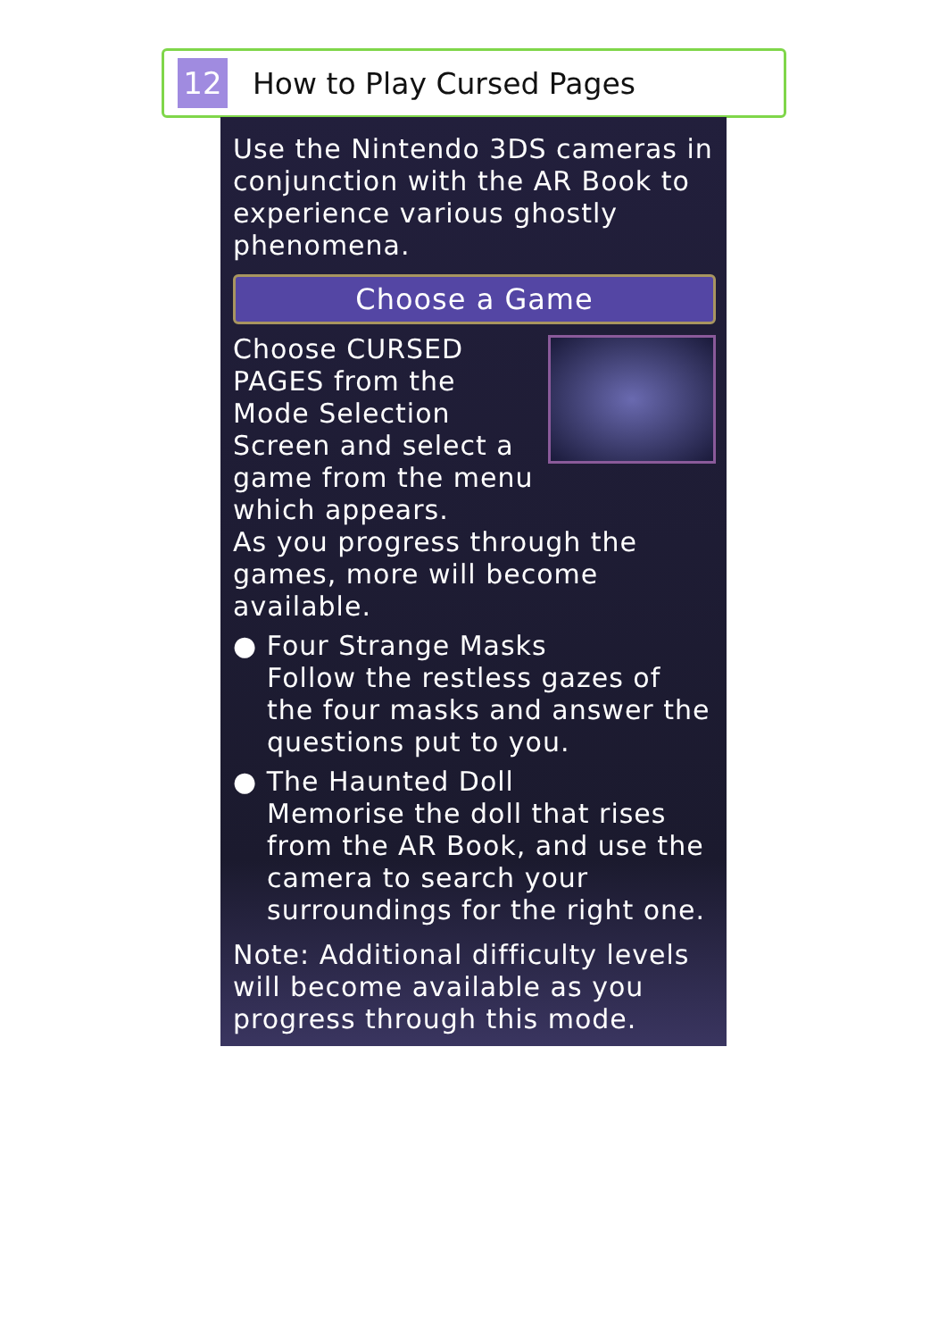12
How to Play Cursed Pages
Use the Nintendo 3DS cameras in conjunction with the AR Book to experience various ghostly phenomena.
Choose a Game
Choose CURSED PAGES from the Mode Selection Screen and select a game from the menu which appears.
As you progress through the games, more will become available.
● Four Strange Masks
Follow the restless gazes of the four masks and answer the questions put to you.
● The Haunted Doll
Memorise the doll that rises from the AR Book, and use the camera to search your surroundings for the right one.
Note: Additional difficulty levels will become available as you progress through this mode.